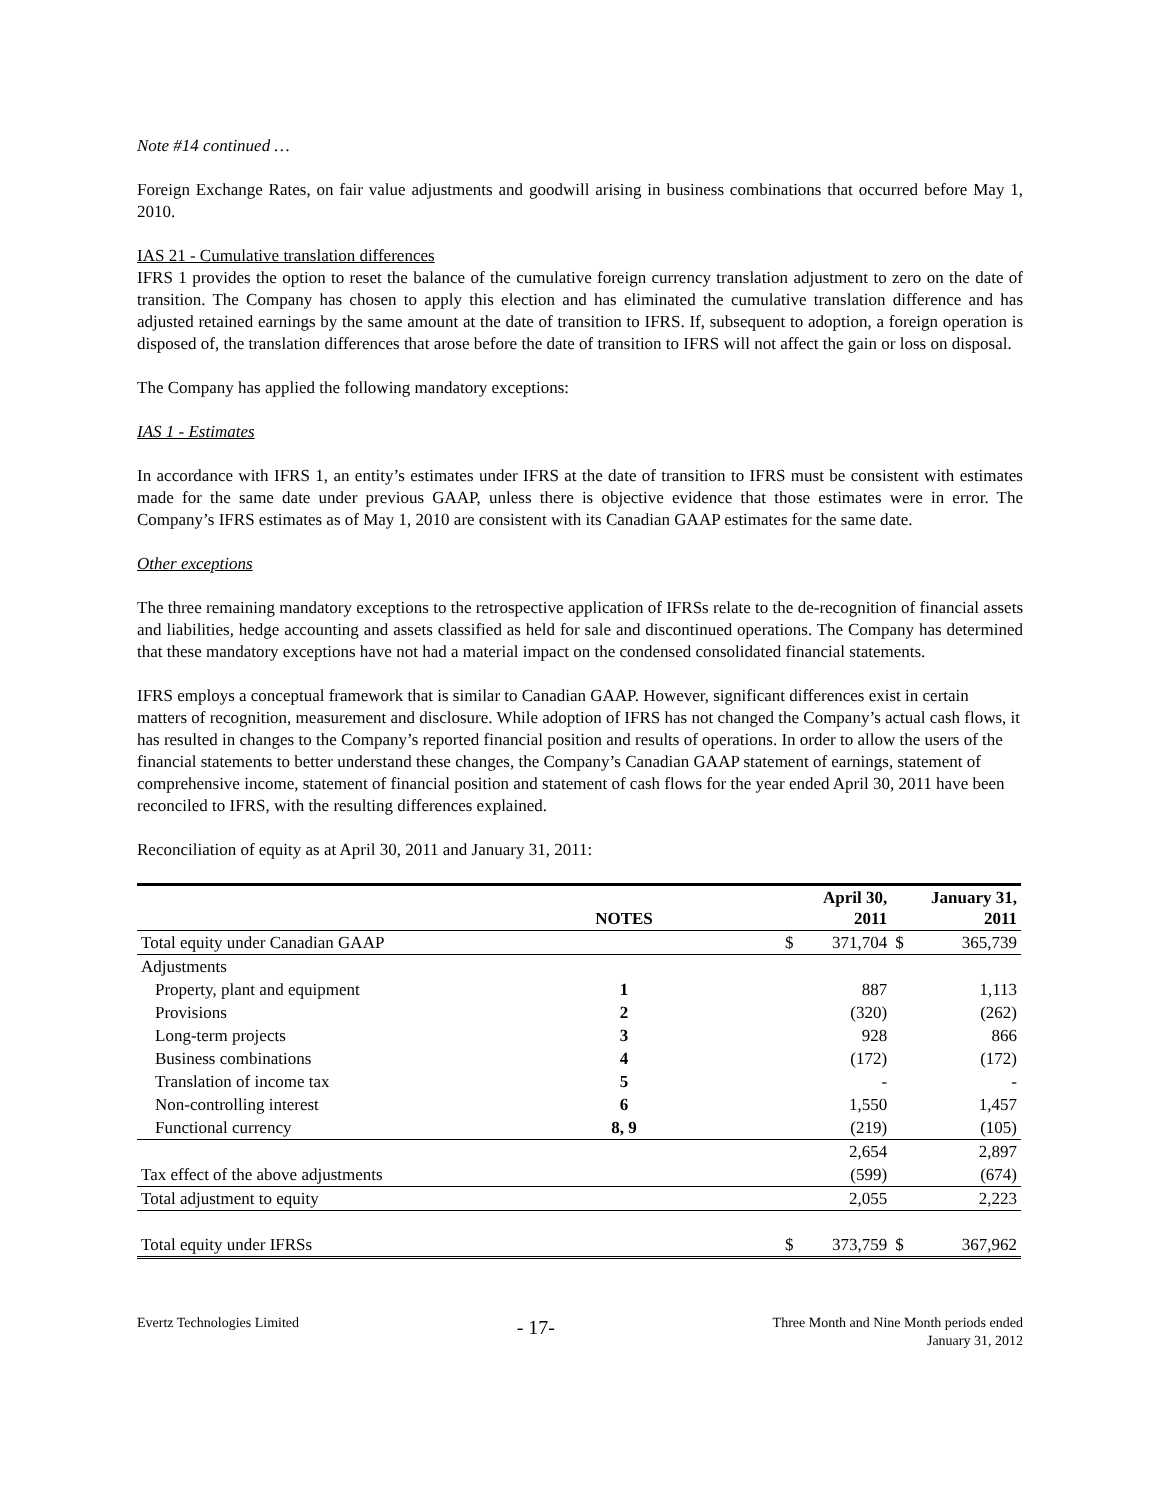Note #14 continued …
Foreign Exchange Rates, on fair value adjustments and goodwill arising in business combinations that occurred before May 1, 2010.
IAS 21 - Cumulative translation differences
IFRS 1 provides the option to reset the balance of the cumulative foreign currency translation adjustment to zero on the date of transition. The Company has chosen to apply this election and has eliminated the cumulative translation difference and has adjusted retained earnings by the same amount at the date of transition to IFRS. If, subsequent to adoption, a foreign operation is disposed of, the translation differences that arose before the date of transition to IFRS will not affect the gain or loss on disposal.
The Company has applied the following mandatory exceptions:
IAS 1 - Estimates
In accordance with IFRS 1, an entity’s estimates under IFRS at the date of transition to IFRS must be consistent with estimates made for the same date under previous GAAP, unless there is objective evidence that those estimates were in error. The Company’s IFRS estimates as of May 1, 2010 are consistent with its Canadian GAAP estimates for the same date.
Other exceptions
The three remaining mandatory exceptions to the retrospective application of IFRSs relate to the de-recognition of financial assets and liabilities, hedge accounting and assets classified as held for sale and discontinued operations. The Company has determined that these mandatory exceptions have not had a material impact on the condensed consolidated financial statements.
IFRS employs a conceptual framework that is similar to Canadian GAAP. However, significant differences exist in certain matters of recognition, measurement and disclosure. While adoption of IFRS has not changed the Company’s actual cash flows, it has resulted in changes to the Company’s reported financial position and results of operations. In order to allow the users of the financial statements to better understand these changes, the Company’s Canadian GAAP statement of earnings, statement of comprehensive income, statement of financial position and statement of cash flows for the year ended April 30, 2011 have been reconciled to IFRS, with the resulting differences explained.
Reconciliation of equity as at April 30, 2011 and January 31, 2011:
| | NOTES | | April 30, 2011 | | January 31, 2011 | |
| --- | --- | --- | --- | --- | --- | --- |
| Total equity under Canadian GAAP | | | $ | 371,704 | $ | 365,739 |
| Adjustments | | | | | | |
| Property, plant and equipment | 1 | | | 887 | | 1,113 |
| Provisions | 2 | | | (320) | | (262) |
| Long-term projects | 3 | | | 928 | | 866 |
| Business combinations | 4 | | | (172) | | (172) |
| Translation of income tax | 5 | | | - | | - |
| Non-controlling interest | 6 | | | 1,550 | | 1,457 |
| Functional currency | 8, 9 | | | (219) | | (105) |
| | | | | 2,654 | | 2,897 |
| Tax effect of the above adjustments | | | | (599) | | (674) |
| Total adjustment to equity | | | | 2,055 | | 2,223 |
| Total equity under IFRSs | | | $ | 373,759 | $ | 367,962 |
Evertz Technologies Limited
- 17-
Three Month and Nine Month periods ended
January 31, 2012